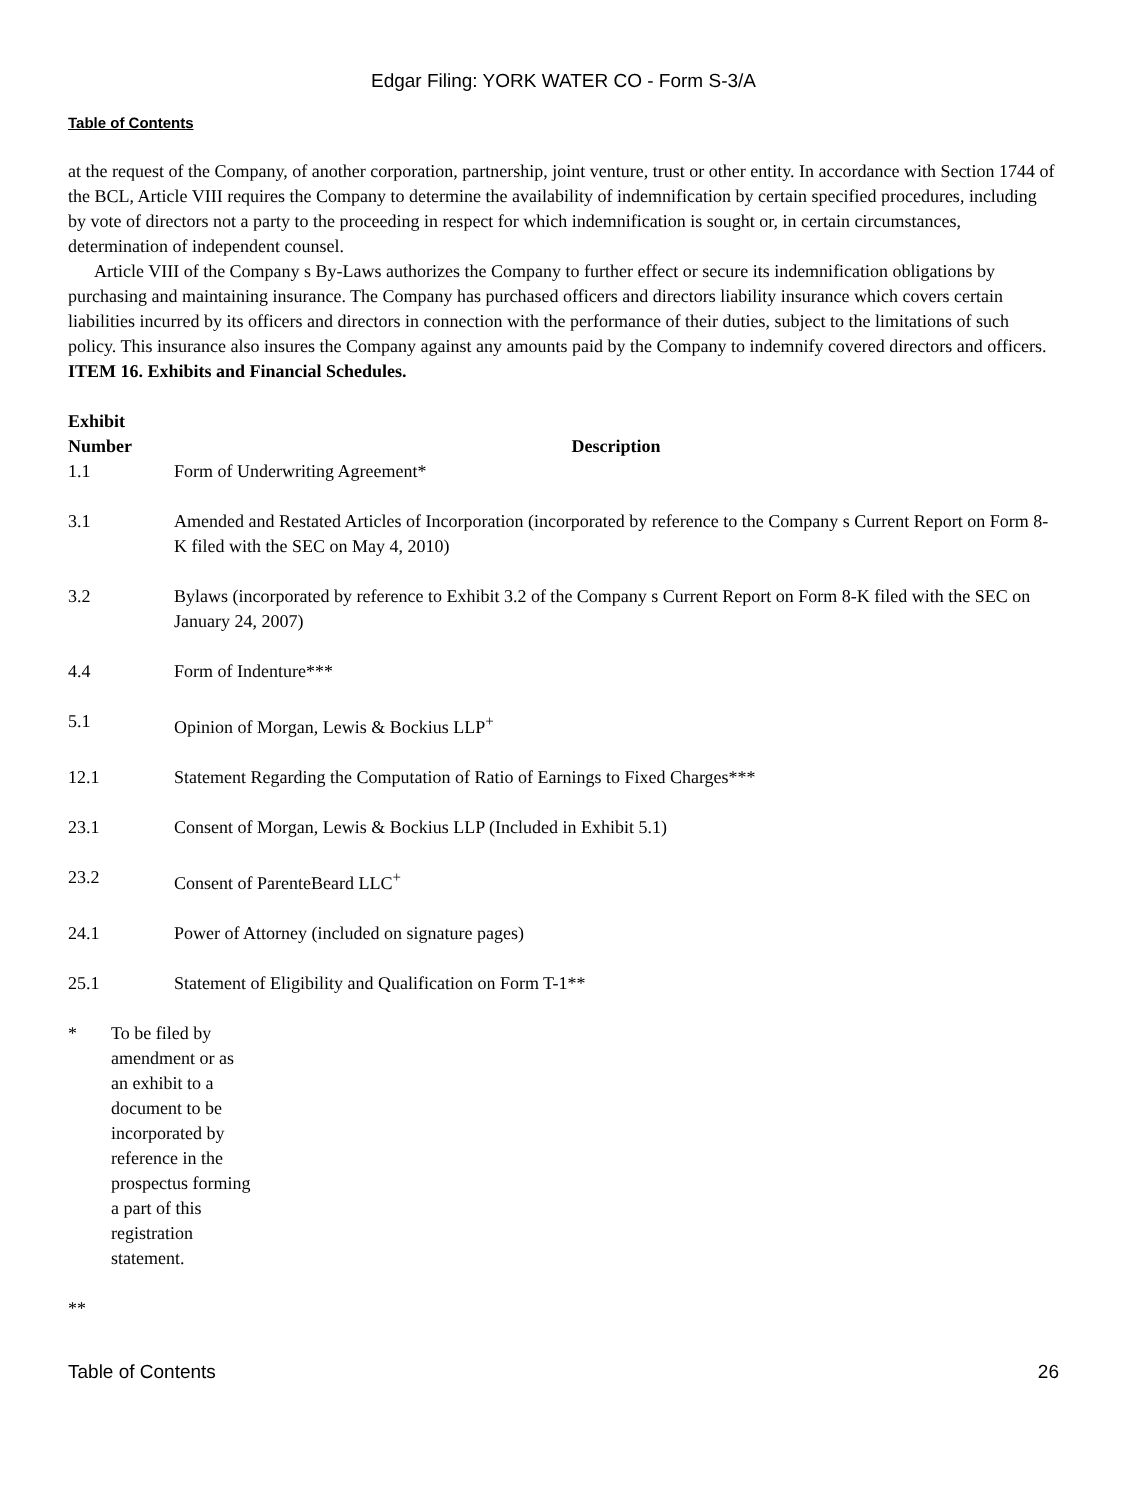Edgar Filing: YORK WATER CO - Form S-3/A
Table of Contents
at the request of the Company, of another corporation, partnership, joint venture, trust or other entity. In accordance with Section 1744 of the BCL, Article VIII requires the Company to determine the availability of indemnification by certain specified procedures, including by vote of directors not a party to the proceeding in respect for which indemnification is sought or, in certain circumstances, determination of independent counsel.
Article VIII of the Company s By-Laws authorizes the Company to further effect or secure its indemnification obligations by purchasing and maintaining insurance. The Company has purchased officers and directors liability insurance which covers certain liabilities incurred by its officers and directors in connection with the performance of their duties, subject to the limitations of such policy. This insurance also insures the Company against any amounts paid by the Company to indemnify covered directors and officers.
ITEM 16. Exhibits and Financial Schedules.
| Exhibit Number | Description |
| --- | --- |
| 1.1 | Form of Underwriting Agreement* |
| 3.1 | Amended and Restated Articles of Incorporation (incorporated by reference to the Company s Current Report on Form 8-K filed with the SEC on May 4, 2010) |
| 3.2 | Bylaws (incorporated by reference to Exhibit 3.2 of the Company s Current Report on Form 8-K filed with the SEC on January 24, 2007) |
| 4.4 | Form of Indenture*** |
| 5.1 | Opinion of Morgan, Lewis & Bockius LLP<sup>+</sup> |
| 12.1 | Statement Regarding the Computation of Ratio of Earnings to Fixed Charges*** |
| 23.1 | Consent of Morgan, Lewis & Bockius LLP (Included in Exhibit 5.1) |
| 23.2 | Consent of ParenteBeard LLC<sup>+</sup> |
| 24.1 | Power of Attorney (included on signature pages) |
| 25.1 | Statement of Eligibility and Qualification on Form T-1** |
* To be filed by amendment or as an exhibit to a document to be incorporated by reference in the prospectus forming a part of this registration statement.
**
Table of Contents 26